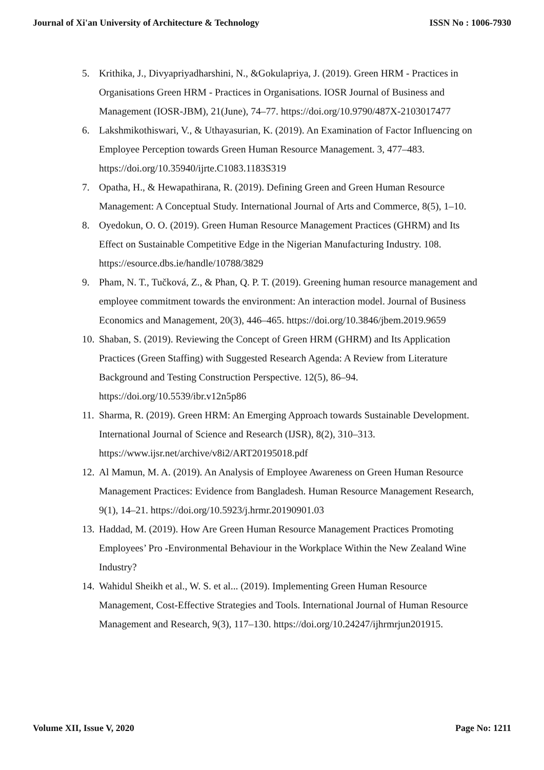Journal of Xi'an University of Architecture & Technology ISSN No : 1006-7930
5. Krithika, J., Divyapriyadharshini, N., &Gokulapriya, J. (2019). Green HRM - Practices in Organisations Green HRM - Practices in Organisations. IOSR Journal of Business and Management (IOSR-JBM), 21(June), 74–77. https://doi.org/10.9790/487X-2103017477
6. Lakshmikothiswari, V., & Uthayasurian, K. (2019). An Examination of Factor Influencing on Employee Perception towards Green Human Resource Management. 3, 477–483. https://doi.org/10.35940/ijrte.C1083.1183S319
7. Opatha, H., & Hewapathirana, R. (2019). Defining Green and Green Human Resource Management: A Conceptual Study. International Journal of Arts and Commerce, 8(5), 1–10.
8. Oyedokun, O. O. (2019). Green Human Resource Management Practices (GHRM) and Its Effect on Sustainable Competitive Edge in the Nigerian Manufacturing Industry. 108. https://esource.dbs.ie/handle/10788/3829
9. Pham, N. T., Tučková, Z., & Phan, Q. P. T. (2019). Greening human resource management and employee commitment towards the environment: An interaction model. Journal of Business Economics and Management, 20(3), 446–465. https://doi.org/10.3846/jbem.2019.9659
10. Shaban, S. (2019). Reviewing the Concept of Green HRM (GHRM) and Its Application Practices (Green Staffing) with Suggested Research Agenda: A Review from Literature Background and Testing Construction Perspective. 12(5), 86–94. https://doi.org/10.5539/ibr.v12n5p86
11. Sharma, R. (2019). Green HRM: An Emerging Approach towards Sustainable Development. International Journal of Science and Research (IJSR), 8(2), 310–313. https://www.ijsr.net/archive/v8i2/ART20195018.pdf
12. Al Mamun, M. A. (2019). An Analysis of Employee Awareness on Green Human Resource Management Practices: Evidence from Bangladesh. Human Resource Management Research, 9(1), 14–21. https://doi.org/10.5923/j.hrmr.20190901.03
13. Haddad, M. (2019). How Are Green Human Resource Management Practices Promoting Employees’ Pro -Environmental Behaviour in the Workplace Within the New Zealand Wine Industry?
14. Wahidul Sheikh et al., W. S. et al... (2019). Implementing Green Human Resource Management, Cost-Effective Strategies and Tools. International Journal of Human Resource Management and Research, 9(3), 117–130. https://doi.org/10.24247/ijhrmrjun201915.
Volume XII, Issue V, 2020 Page No: 1211